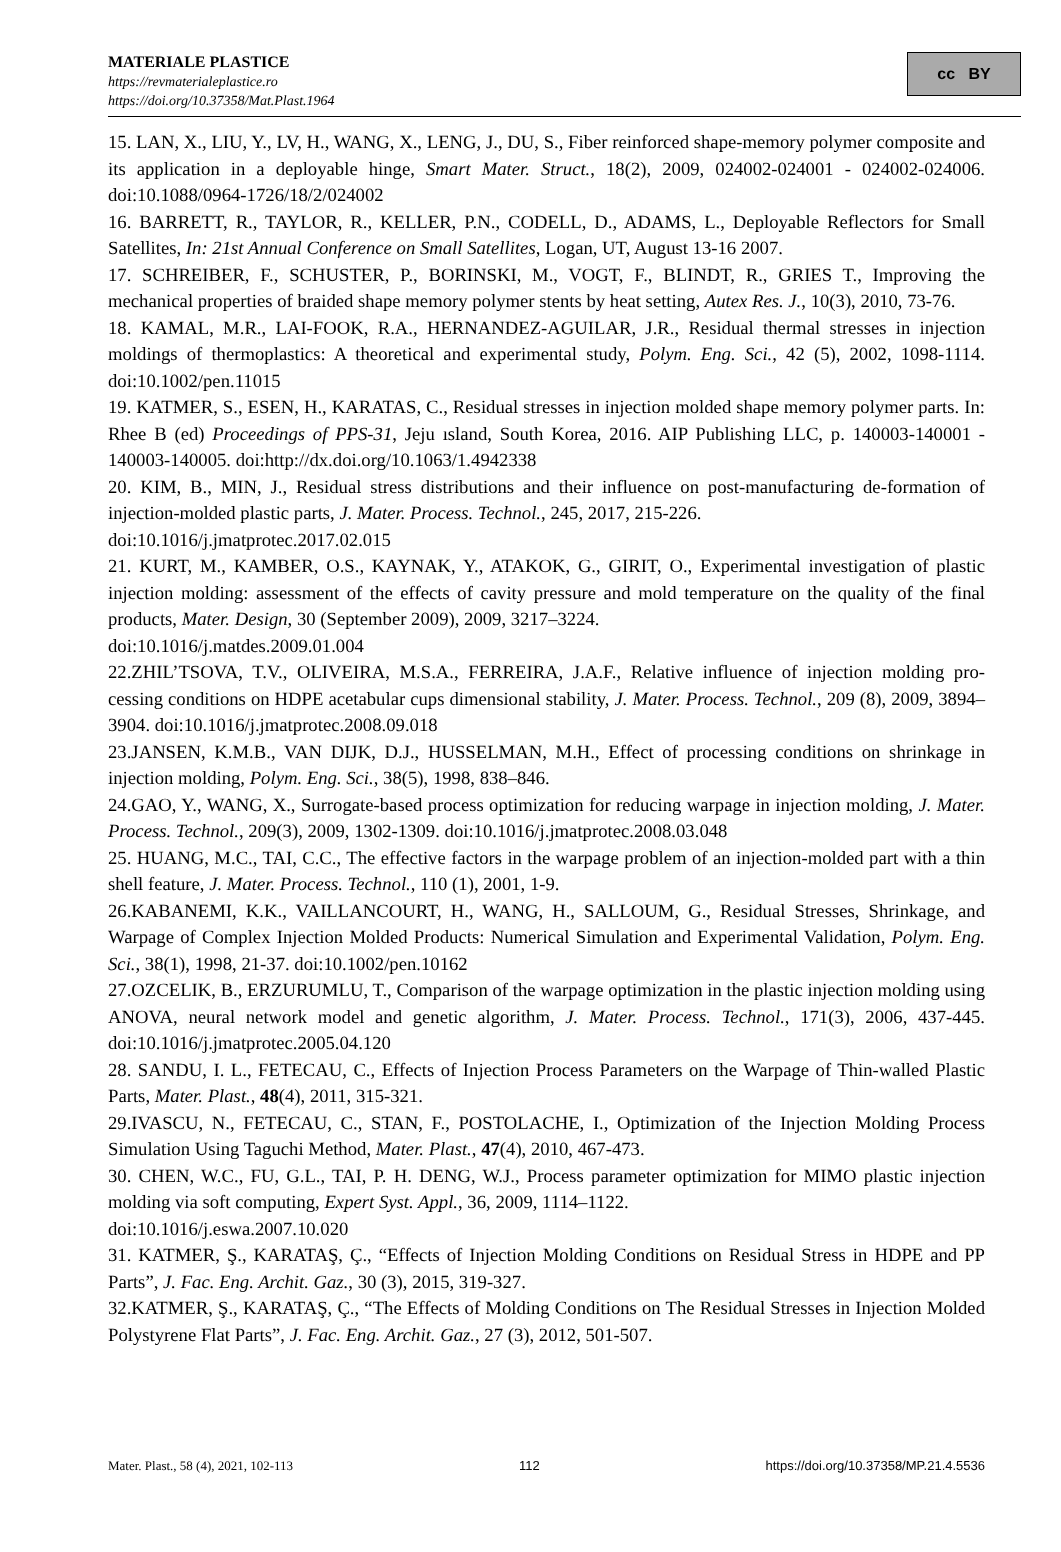MATERIALE PLASTICE
https://revmaterialeplastice.ro
https://doi.org/10.37358/Mat.Plast.1964
cc BY
15. LAN, X., LIU, Y., LV, H., WANG, X., LENG, J., DU, S., Fiber reinforced shape-memory polymer composite and its application in a deployable hinge, Smart Mater. Struct., 18(2), 2009, 024002-024001 - 024002-024006. doi:10.1088/0964-1726/18/2/024002
16. BARRETT, R., TAYLOR, R., KELLER, P.N., CODELL, D., ADAMS, L., Deployable Reflectors for Small Satellites, In: 21st Annual Conference on Small Satellites, Logan, UT, August 13-16 2007.
17. SCHREIBER, F., SCHUSTER, P., BORINSKI, M., VOGT, F., BLINDT, R., GRIES T., Improving the mechanical properties of braided shape memory polymer stents by heat setting, Autex Res. J., 10(3), 2010, 73-76.
18. KAMAL, M.R., LAI-FOOK, R.A., HERNANDEZ-AGUILAR, J.R., Residual thermal stresses in injection moldings of thermoplastics: A theoretical and experimental study, Polym. Eng. Sci., 42 (5), 2002, 1098-1114. doi:10.1002/pen.11015
19. KATMER, S., ESEN, H., KARATAS, C., Residual stresses in injection molded shape memory polymer parts. In: Rhee B (ed) Proceedings of PPS-31, Jeju ısland, South Korea, 2016. AIP Publishing LLC, p. 140003-140001 - 140003-140005. doi:http://dx.doi.org/10.1063/1.4942338
20. KIM, B., MIN, J., Residual stress distributions and their influence on post-manufacturing de-formation of injection-molded plastic parts, J. Mater. Process. Technol., 245, 2017, 215-226.
doi:10.1016/j.jmatprotec.2017.02.015
21. KURT, M., KAMBER, O.S., KAYNAK, Y., ATAKOK, G., GIRIT, O., Experimental investigation of plastic injection molding: assessment of the effects of cavity pressure and mold temperature on the quality of the final products, Mater. Design, 30 (September 2009), 2009, 3217–3224.
doi:10.1016/j.matdes.2009.01.004
22.ZHIL’TSOVA, T.V., OLIVEIRA, M.S.A., FERREIRA, J.A.F., Relative influence of injection molding pro-cessing conditions on HDPE acetabular cups dimensional stability, J. Mater. Process. Technol., 209 (8), 2009, 3894–3904. doi:10.1016/j.jmatprotec.2008.09.018
23.JANSEN, K.M.B., VAN DIJK, D.J., HUSSELMAN, M.H., Effect of processing conditions on shrinkage in injection molding, Polym. Eng. Sci., 38(5), 1998, 838–846.
24.GAO, Y., WANG, X., Surrogate-based process optimization for reducing warpage in injection molding, J. Mater. Process. Technol., 209(3), 2009, 1302-1309. doi:10.1016/j.jmatprotec.2008.03.048
25. HUANG, M.C., TAI, C.C., The effective factors in the warpage problem of an injection-molded part with a thin shell feature, J. Mater. Process. Technol., 110 (1), 2001, 1-9.
26.KABANEMI, K.K., VAILLANCOURT, H., WANG, H., SALLOUM, G., Residual Stresses, Shrinkage, and Warpage of Complex Injection Molded Products: Numerical Simulation and Experimental Validation, Polym. Eng. Sci., 38(1), 1998, 21-37. doi:10.1002/pen.10162
27.OZCELIK, B., ERZURUMLU, T., Comparison of the warpage optimization in the plastic injection molding using ANOVA, neural network model and genetic algorithm, J. Mater. Process. Technol., 171(3), 2006, 437-445. doi:10.1016/j.jmatprotec.2005.04.120
28. SANDU, I. L., FETECAU, C., Effects of Injection Process Parameters on the Warpage of Thin-walled Plastic Parts, Mater. Plast., 48(4), 2011, 315-321.
29.IVASCU, N., FETECAU, C., STAN, F., POSTOLACHE, I., Optimization of the Injection Molding Process Simulation Using Taguchi Method, Mater. Plast., 47(4), 2010, 467-473.
30. CHEN, W.C., FU, G.L., TAI, P. H. DENG, W.J., Process parameter optimization for MIMO plastic injection molding via soft computing, Expert Syst. Appl., 36, 2009, 1114–1122.
doi:10.1016/j.eswa.2007.10.020
31. KATMER, Ş., KARATAŞ, Ç., “Effects of Injection Molding Conditions on Residual Stress in HDPE and PP Parts”, J. Fac. Eng. Archit. Gaz., 30 (3), 2015, 319-327.
32.KATMER, Ş., KARATAŞ, Ç., “The Effects of Molding Conditions on The Residual Stresses in Injection Molded Polystyrene Flat Parts”, J. Fac. Eng. Archit. Gaz., 27 (3), 2012, 501-507.
Mater. Plast., 58 (4), 2021, 102-113 112 https://doi.org/10.37358/MP.21.4.5536